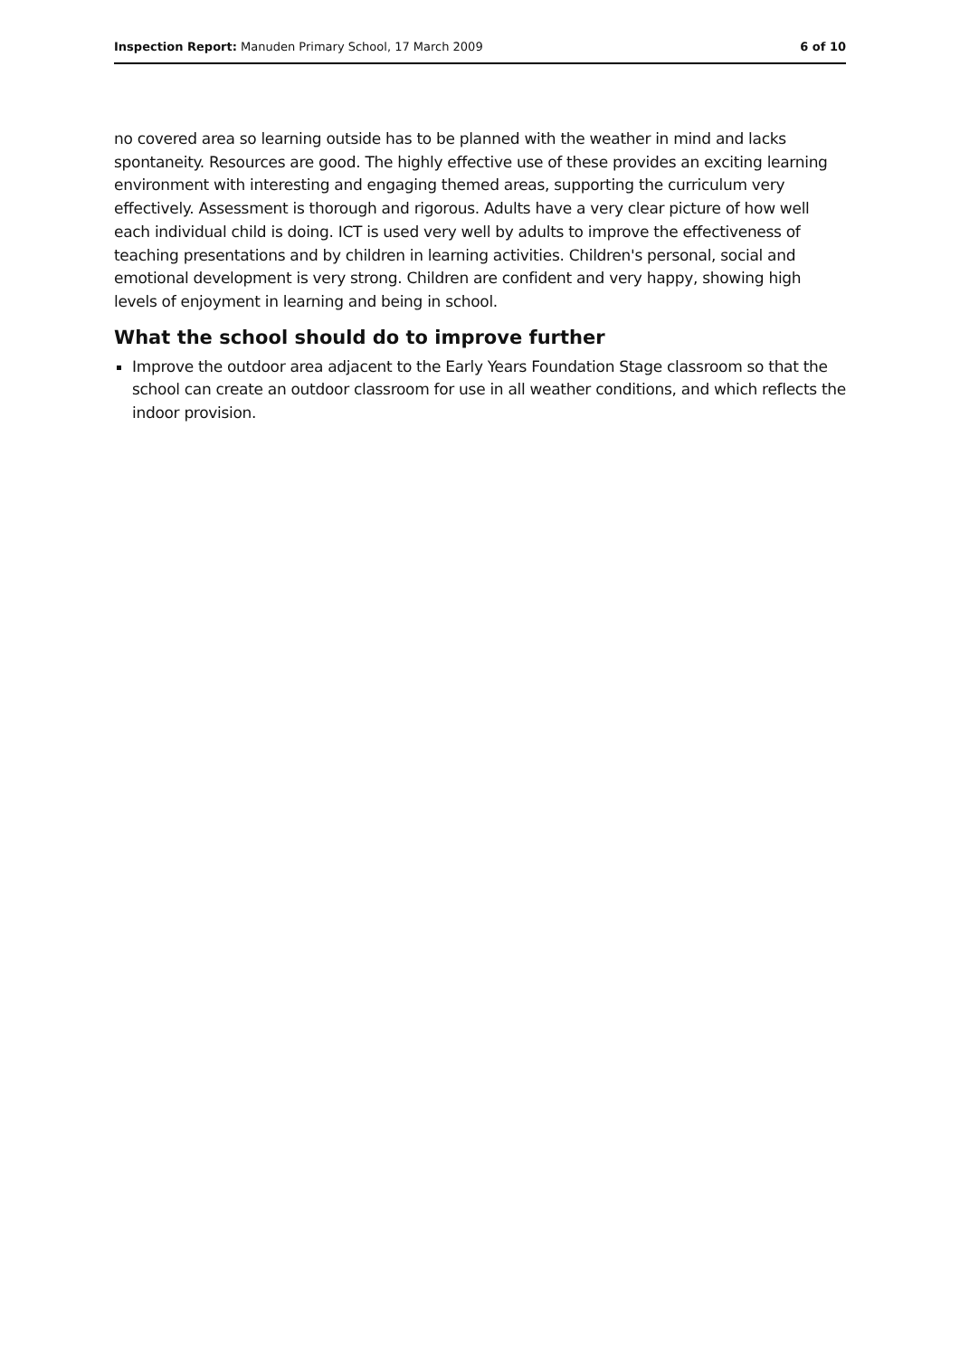Inspection Report: Manuden Primary School, 17 March 2009 6 of 10
no covered area so learning outside has to be planned with the weather in mind and lacks spontaneity. Resources are good. The highly effective use of these provides an exciting learning environment with interesting and engaging themed areas, supporting the curriculum very effectively. Assessment is thorough and rigorous. Adults have a very clear picture of how well each individual child is doing. ICT is used very well by adults to improve the effectiveness of teaching presentations and by children in learning activities. Children's personal, social and emotional development is very strong. Children are confident and very happy, showing high levels of enjoyment in learning and being in school.
What the school should do to improve further
Improve the outdoor area adjacent to the Early Years Foundation Stage classroom so that the school can create an outdoor classroom for use in all weather conditions, and which reflects the indoor provision.